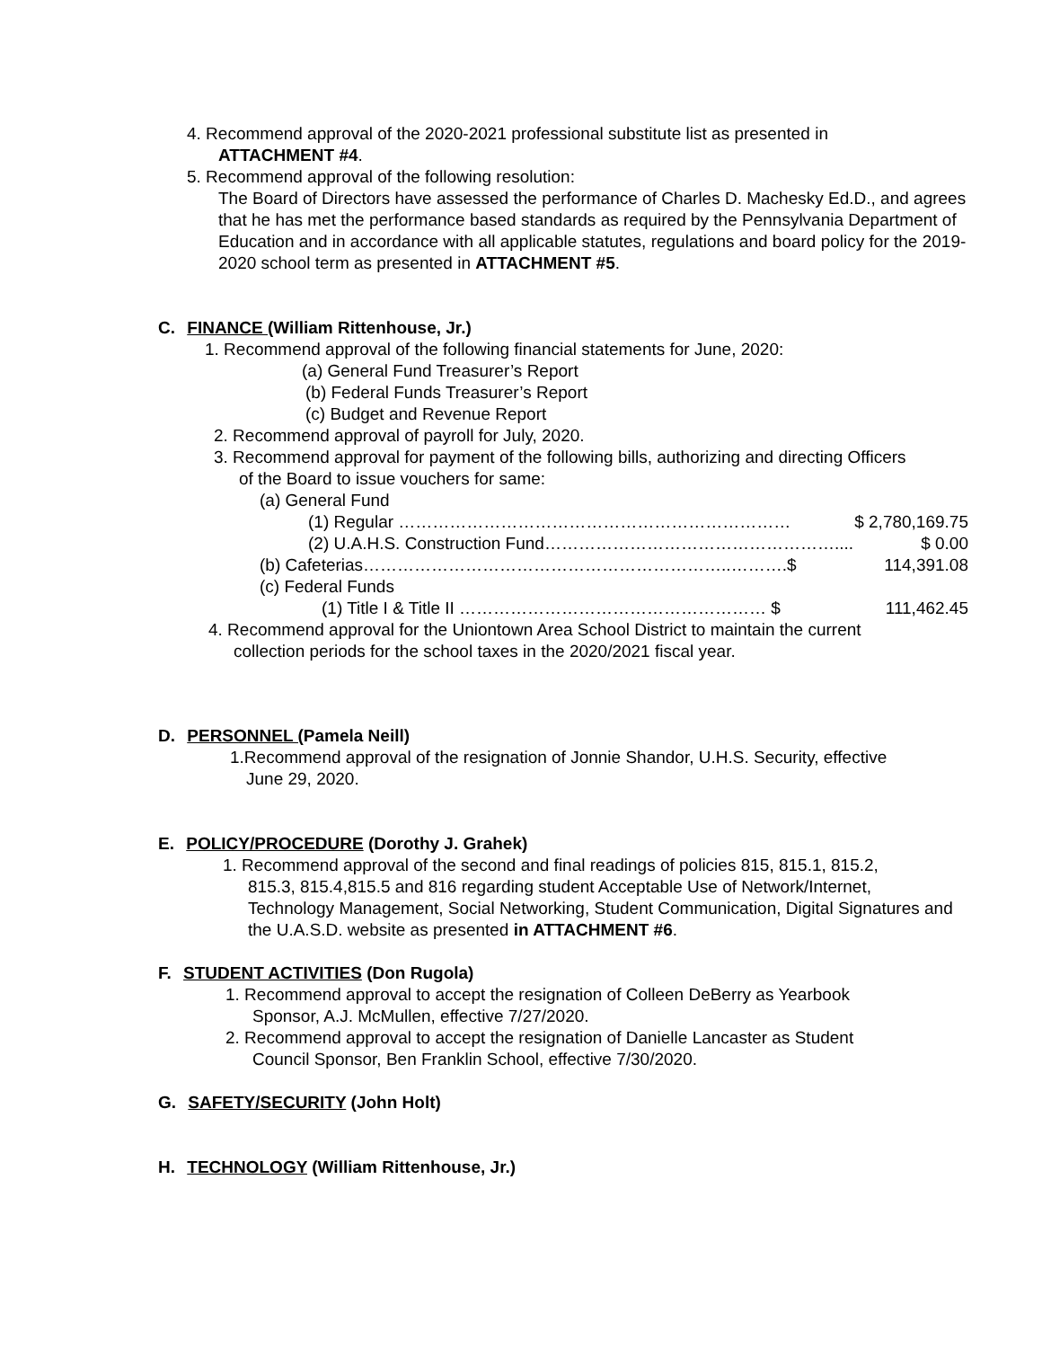4. Recommend approval of the 2020-2021 professional substitute list as presented in
ATTACHMENT #4.
5. Recommend approval of the following resolution:
The Board of Directors have assessed the performance of Charles D. Machesky Ed.D., and agrees that he has met the performance based standards as required by the Pennsylvania Department of Education and in accordance with all applicable statutes, regulations and board policy for the 2019-2020 school term as presented in ATTACHMENT #5.
C. FINANCE (William Rittenhouse, Jr.)
1. Recommend approval of the following financial statements for June, 2020:
(a) General Fund Treasurer’s Report
(b) Federal Funds Treasurer’s Report
(c) Budget and Revenue Report
2. Recommend approval of payroll for July, 2020.
3. Recommend approval for payment of the following bills, authorizing and directing Officers
of the Board to issue vouchers for same:
(a) General Fund
(1) Regular …………………………………………………………… $ 2,780,169.75
(2) U.A.H.S. Construction Fund…………………………………………….... $ 0.00
(b) Cafeterias………………………………………………………..……….$ 114,391.08
(c) Federal Funds
(1) Title I & Title II ……………………………………………… $ 111,462.45
4. Recommend approval for the Uniontown Area School District to maintain the current
collection periods for the school taxes in the 2020/2021 fiscal year.
D. PERSONNEL (Pamela Neill)
1.Recommend approval of the resignation of Jonnie Shandor, U.H.S. Security, effective
June 29, 2020.
E. POLICY/PROCEDURE (Dorothy J. Grahek)
1. Recommend approval of the second and final readings of policies 815, 815.1, 815.2,
815.3, 815.4,815.5 and 816 regarding student Acceptable Use of Network/Internet, Technology Management, Social Networking, Student Communication, Digital Signatures and the U.A.S.D. website as presented in ATTACHMENT #6.
F. STUDENT ACTIVITIES (Don Rugola)
1. Recommend approval to accept the resignation of Colleen DeBerry as Yearbook
Sponsor, A.J. McMullen, effective 7/27/2020.
2. Recommend approval to accept the resignation of Danielle Lancaster as Student
Council Sponsor, Ben Franklin School, effective 7/30/2020.
G. SAFETY/SECURITY (John Holt)
H. TECHNOLOGY (William Rittenhouse, Jr.)